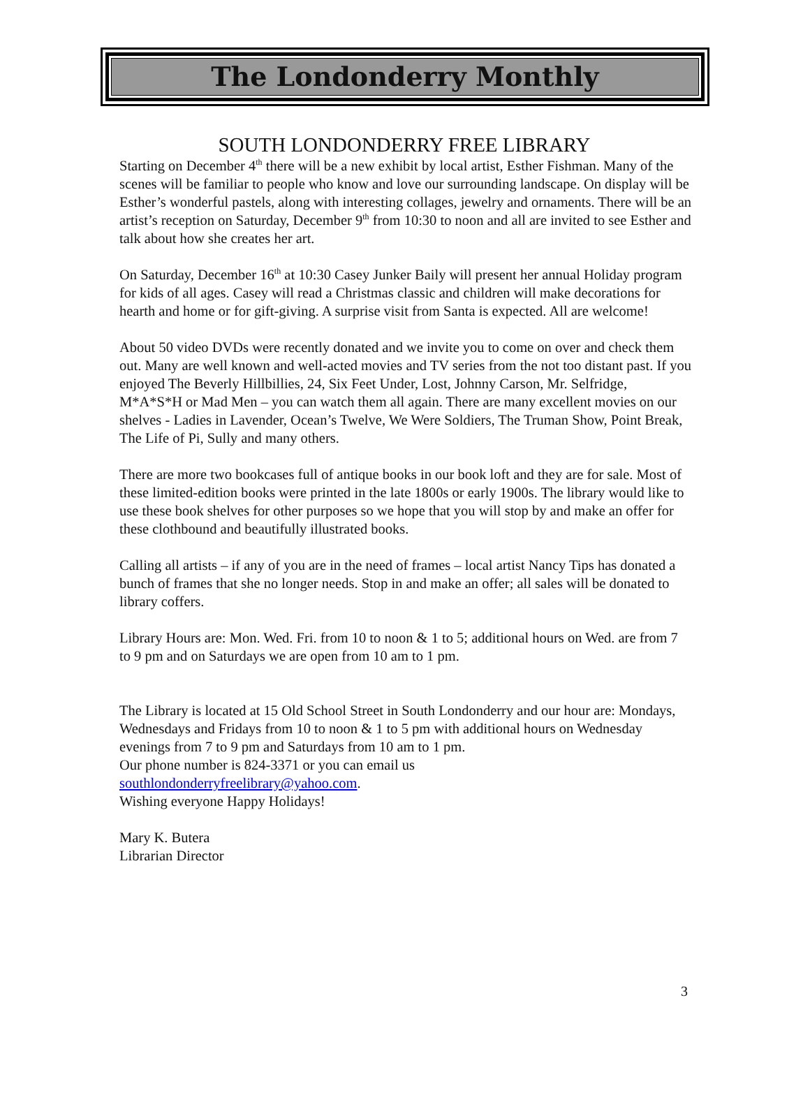The Londonderry Monthly
SOUTH LONDONDERRY FREE LIBRARY
Starting on December 4<sup>th</sup> there will be a new exhibit by local artist, Esther Fishman. Many of the scenes will be familiar to people who know and love our surrounding landscape. On display will be Esther’s wonderful pastels, along with interesting collages, jewelry and ornaments. There will be an artist’s reception on Saturday, December 9<sup>th</sup> from 10:30 to noon and all are invited to see Esther and talk about how she creates her art.
On Saturday, December 16<sup>th</sup> at 10:30 Casey Junker Baily will present her annual Holiday program for kids of all ages. Casey will read a Christmas classic and children will make decorations for hearth and home or for gift-giving. A surprise visit from Santa is expected. All are welcome!
About 50 video DVDs were recently donated and we invite you to come on over and check them out. Many are well known and well-acted movies and TV series from the not too distant past. If you enjoyed The Beverly Hillbillies, 24, Six Feet Under, Lost, Johnny Carson, Mr. Selfridge, M*A*S*H or Mad Men – you can watch them all again. There are many excellent movies on our shelves - Ladies in Lavender, Ocean’s Twelve, We Were Soldiers, The Truman Show, Point Break, The Life of Pi, Sully and many others.
There are more two bookcases full of antique books in our book loft and they are for sale. Most of these limited-edition books were printed in the late 1800s or early 1900s. The library would like to use these book shelves for other purposes so we hope that you will stop by and make an offer for these clothbound and beautifully illustrated books.
Calling all artists – if any of you are in the need of frames – local artist Nancy Tips has donated a bunch of frames that she no longer needs. Stop in and make an offer; all sales will be donated to library coffers.
Library Hours are: Mon. Wed. Fri. from 10 to noon & 1 to 5; additional hours on Wed. are from 7 to 9 pm and on Saturdays we are open from 10 am to 1 pm.
The Library is located at 15 Old School Street in South Londonderry and our hour are: Mondays, Wednesdays and Fridays from 10 to noon & 1 to 5 pm with additional hours on Wednesday evenings from 7 to 9 pm and Saturdays from 10 am to 1 pm.
Our phone number is 824-3371 or you can email us
southlondonderryfreelibrary@yahoo.com.
Wishing everyone Happy Holidays!
Mary K. Butera
Librarian Director
3